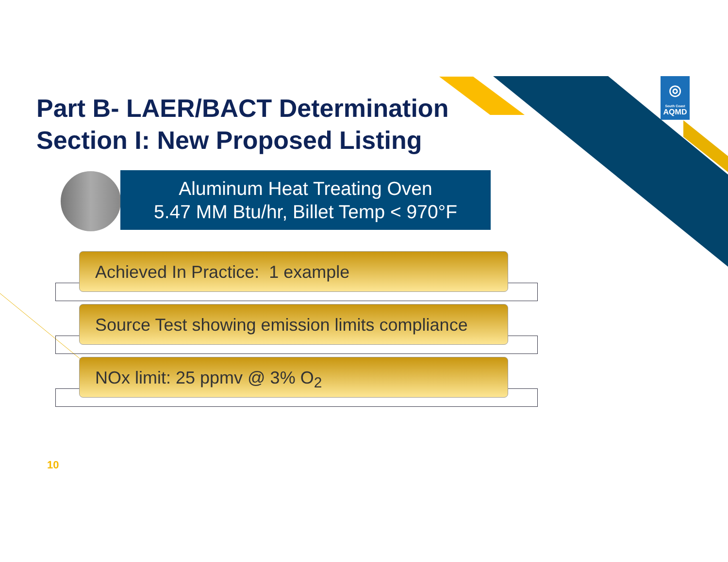Part B- LAER/BACT Determination
Section I: New Proposed Listing
Aluminum Heat Treating Oven
5.47 MM Btu/hr, Billet Temp < 970°F
Achieved In Practice: 1 example
Source Test showing emission limits compliance
NOx limit: 25 ppmv @ 3% O<sub>2</sub>
◎
South Coast
AQMD
10